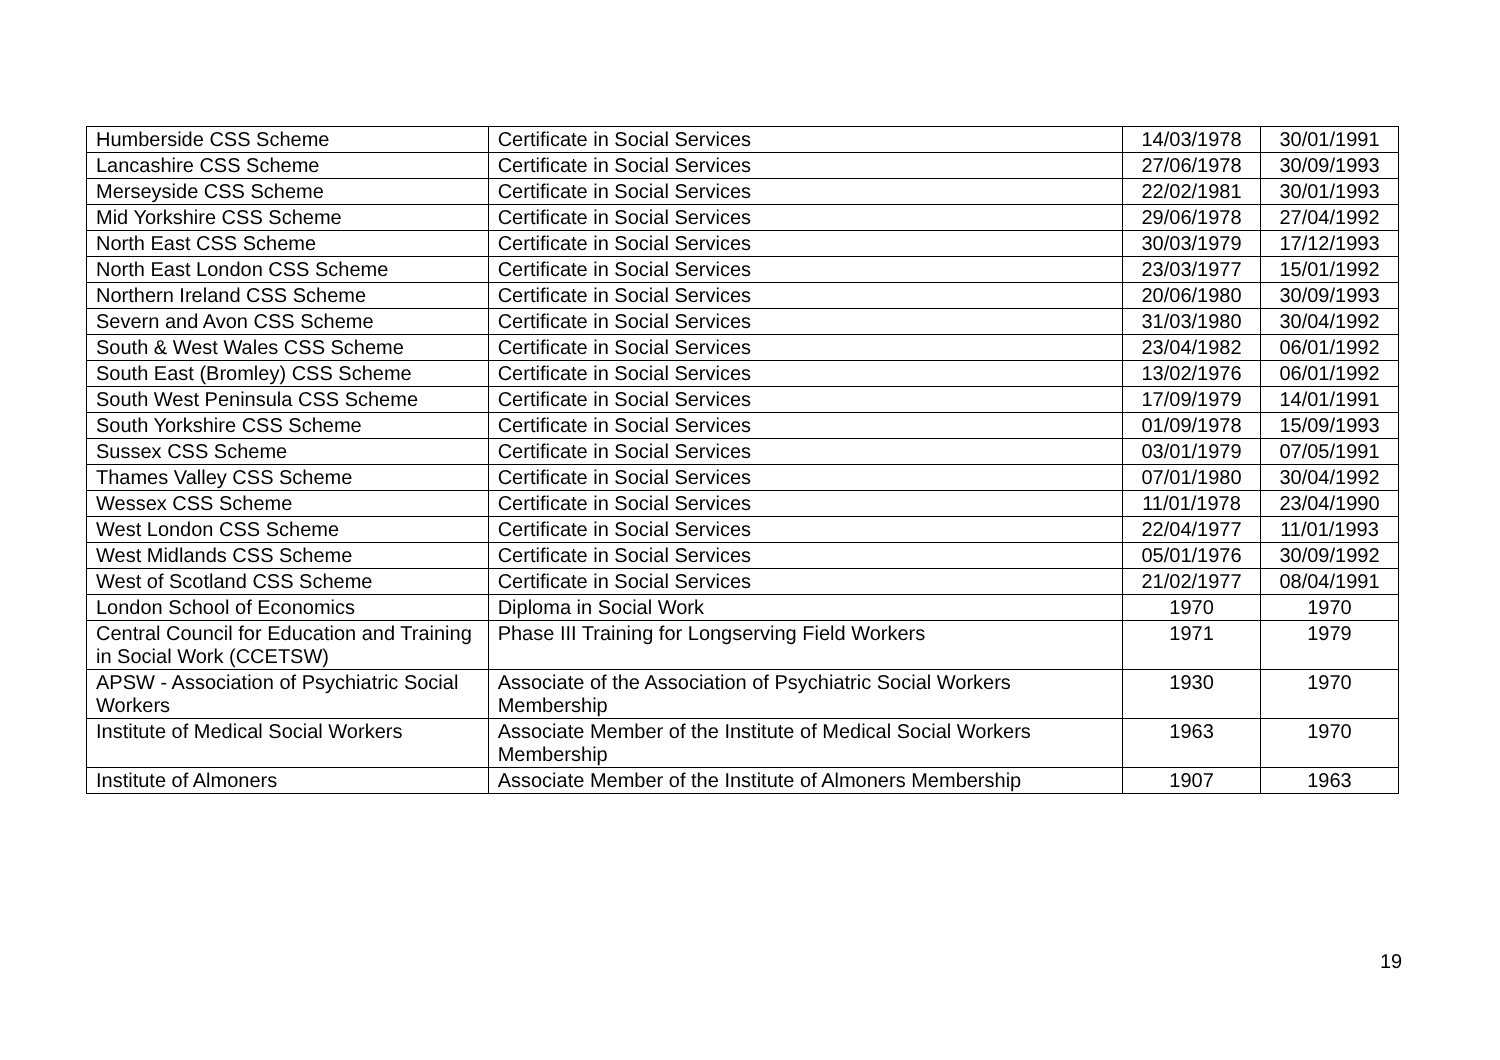| Humberside CSS Scheme | Certificate in Social Services | 14/03/1978 | 30/01/1991 |
| Lancashire CSS Scheme | Certificate in Social Services | 27/06/1978 | 30/09/1993 |
| Merseyside CSS Scheme | Certificate in Social Services | 22/02/1981 | 30/01/1993 |
| Mid Yorkshire CSS Scheme | Certificate in Social Services | 29/06/1978 | 27/04/1992 |
| North East CSS Scheme | Certificate in Social Services | 30/03/1979 | 17/12/1993 |
| North East London CSS Scheme | Certificate in Social Services | 23/03/1977 | 15/01/1992 |
| Northern Ireland CSS Scheme | Certificate in Social Services | 20/06/1980 | 30/09/1993 |
| Severn and Avon CSS Scheme | Certificate in Social Services | 31/03/1980 | 30/04/1992 |
| South & West Wales CSS Scheme | Certificate in Social Services | 23/04/1982 | 06/01/1992 |
| South East (Bromley) CSS Scheme | Certificate in Social Services | 13/02/1976 | 06/01/1992 |
| South West Peninsula CSS Scheme | Certificate in Social Services | 17/09/1979 | 14/01/1991 |
| South Yorkshire CSS Scheme | Certificate in Social Services | 01/09/1978 | 15/09/1993 |
| Sussex CSS Scheme | Certificate in Social Services | 03/01/1979 | 07/05/1991 |
| Thames Valley CSS Scheme | Certificate in Social Services | 07/01/1980 | 30/04/1992 |
| Wessex CSS Scheme | Certificate in Social Services | 11/01/1978 | 23/04/1990 |
| West London CSS Scheme | Certificate in Social Services | 22/04/1977 | 11/01/1993 |
| West Midlands CSS Scheme | Certificate in Social Services | 05/01/1976 | 30/09/1992 |
| West of Scotland CSS Scheme | Certificate in Social Services | 21/02/1977 | 08/04/1991 |
| London School of Economics | Diploma in Social Work | 1970 | 1970 |
| Central Council for Education and Training in Social Work (CCETSW) | Phase III Training for Longserving Field Workers | 1971 | 1979 |
| APSW - Association of Psychiatric Social Workers | Associate of the Association of Psychiatric Social Workers Membership | 1930 | 1970 |
| Institute of Medical Social Workers | Associate Member of the Institute of Medical Social Workers Membership | 1963 | 1970 |
| Institute of Almoners | Associate Member of the Institute of Almoners Membership | 1907 | 1963 |
19